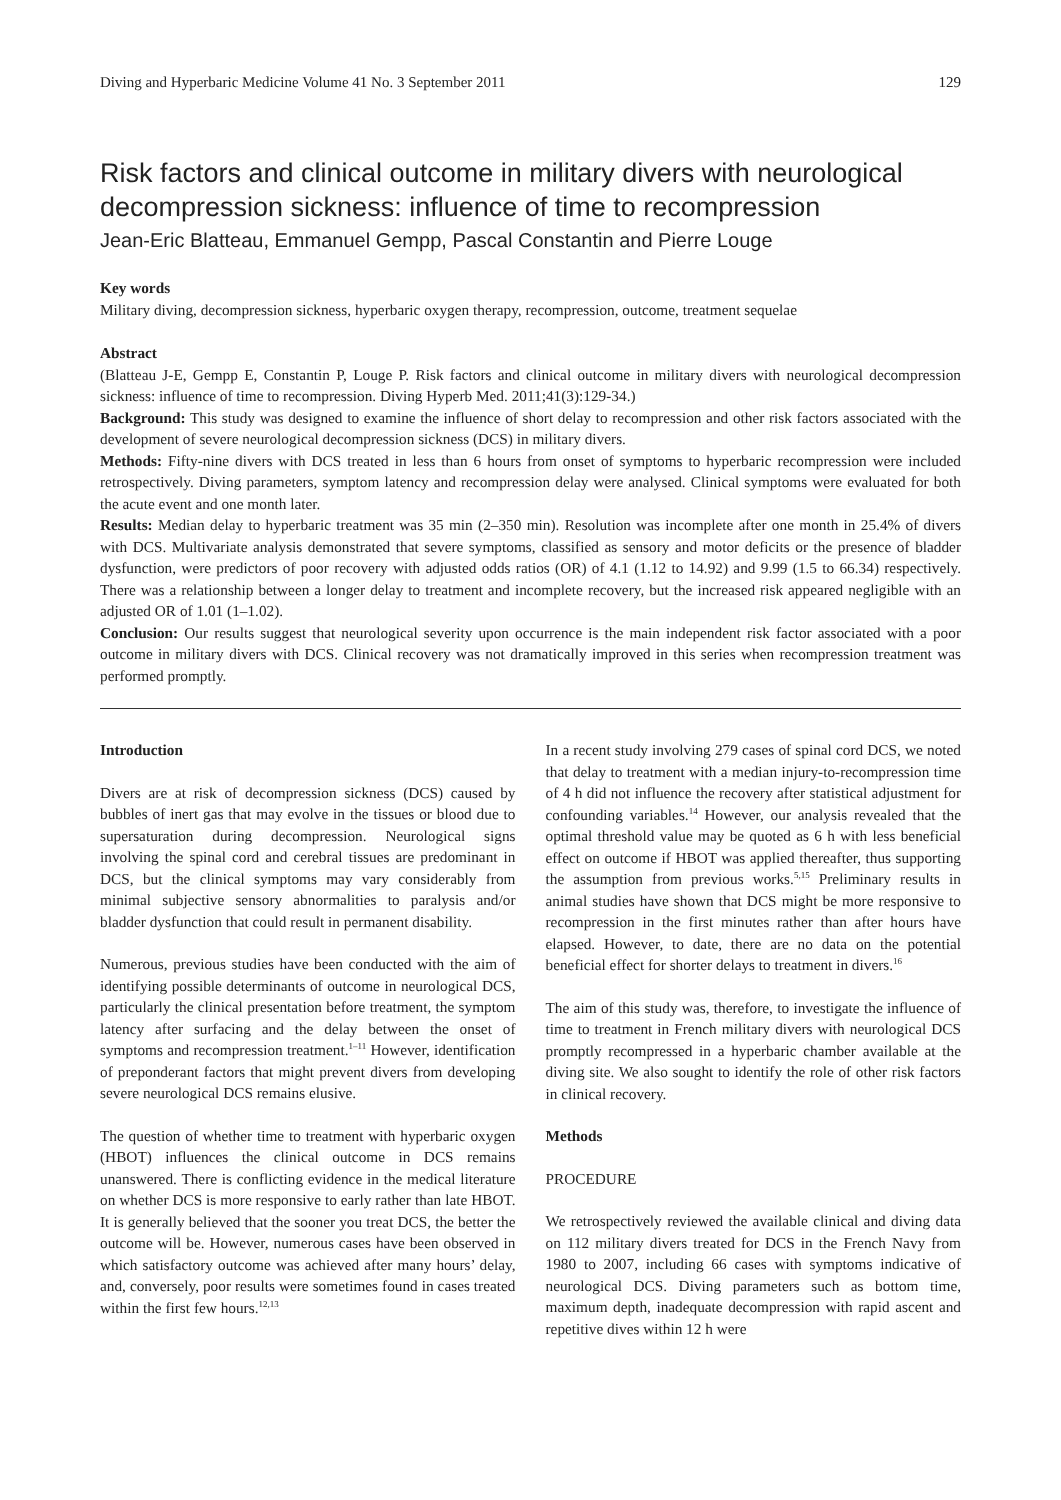Diving and Hyperbaric Medicine Volume 41 No. 3 September 2011 129
Risk factors and clinical outcome in military divers with neurological decompression sickness: influence of time to recompression
Jean-Eric Blatteau, Emmanuel Gempp, Pascal Constantin and Pierre Louge
Key words
Military diving, decompression sickness, hyperbaric oxygen therapy, recompression, outcome, treatment sequelae
Abstract
(Blatteau J-E, Gempp E, Constantin P, Louge P. Risk factors and clinical outcome in military divers with neurological decompression sickness: influence of time to recompression. Diving Hyperb Med. 2011;41(3):129-34.)
Background: This study was designed to examine the influence of short delay to recompression and other risk factors associated with the development of severe neurological decompression sickness (DCS) in military divers.
Methods: Fifty-nine divers with DCS treated in less than 6 hours from onset of symptoms to hyperbaric recompression were included retrospectively. Diving parameters, symptom latency and recompression delay were analysed. Clinical symptoms were evaluated for both the acute event and one month later.
Results: Median delay to hyperbaric treatment was 35 min (2–350 min). Resolution was incomplete after one month in 25.4% of divers with DCS. Multivariate analysis demonstrated that severe symptoms, classified as sensory and motor deficits or the presence of bladder dysfunction, were predictors of poor recovery with adjusted odds ratios (OR) of 4.1 (1.12 to 14.92) and 9.99 (1.5 to 66.34) respectively. There was a relationship between a longer delay to treatment and incomplete recovery, but the increased risk appeared negligible with an adjusted OR of 1.01 (1–1.02).
Conclusion: Our results suggest that neurological severity upon occurrence is the main independent risk factor associated with a poor outcome in military divers with DCS. Clinical recovery was not dramatically improved in this series when recompression treatment was performed promptly.
Introduction
Divers are at risk of decompression sickness (DCS) caused by bubbles of inert gas that may evolve in the tissues or blood due to supersaturation during decompression. Neurological signs involving the spinal cord and cerebral tissues are predominant in DCS, but the clinical symptoms may vary considerably from minimal subjective sensory abnormalities to paralysis and/or bladder dysfunction that could result in permanent disability.
Numerous, previous studies have been conducted with the aim of identifying possible determinants of outcome in neurological DCS, particularly the clinical presentation before treatment, the symptom latency after surfacing and the delay between the onset of symptoms and recompression treatment.<sup>1–11</sup> However, identification of preponderant factors that might prevent divers from developing severe neurological DCS remains elusive.
The question of whether time to treatment with hyperbaric oxygen (HBOT) influences the clinical outcome in DCS remains unanswered. There is conflicting evidence in the medical literature on whether DCS is more responsive to early rather than late HBOT. It is generally believed that the sooner you treat DCS, the better the outcome will be. However, numerous cases have been observed in which satisfactory outcome was achieved after many hours’ delay, and, conversely, poor results were sometimes found in cases treated within the first few hours.<sup>12,13</sup>
In a recent study involving 279 cases of spinal cord DCS, we noted that delay to treatment with a median injury-to-recompression time of 4 h did not influence the recovery after statistical adjustment for confounding variables.<sup>14</sup> However, our analysis revealed that the optimal threshold value may be quoted as 6 h with less beneficial effect on outcome if HBOT was applied thereafter, thus supporting the assumption from previous works.<sup>5,15</sup> Preliminary results in animal studies have shown that DCS might be more responsive to recompression in the first minutes rather than after hours have elapsed. However, to date, there are no data on the potential beneficial effect for shorter delays to treatment in divers.<sup>16</sup>
The aim of this study was, therefore, to investigate the influence of time to treatment in French military divers with neurological DCS promptly recompressed in a hyperbaric chamber available at the diving site. We also sought to identify the role of other risk factors in clinical recovery.
Methods
PROCEDURE
We retrospectively reviewed the available clinical and diving data on 112 military divers treated for DCS in the French Navy from 1980 to 2007, including 66 cases with symptoms indicative of neurological DCS. Diving parameters such as bottom time, maximum depth, inadequate decompression with rapid ascent and repetitive dives within 12 h were